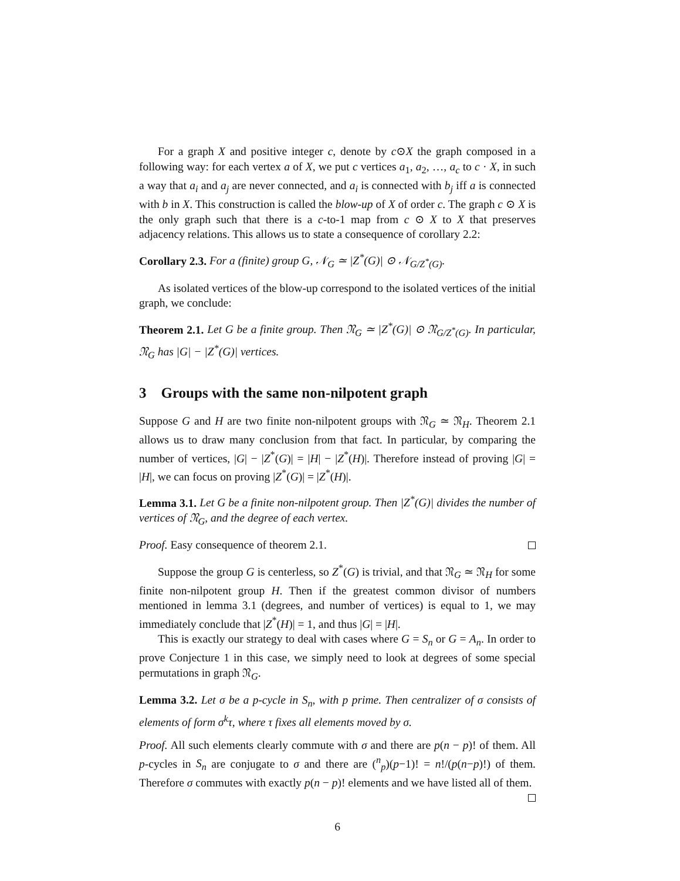For a graph X and positive integer c, denote by c⊙X the graph composed in a following way: for each vertex a of X, we put c vertices a<sub>1</sub>, a<sub>2</sub>, …, a<sub>c</sub> to c · X, in such a way that a<sub>i</sub> and a<sub>j</sub> are never connected, and a<sub>i</sub> is connected with b<sub>j</sub> iff a is connected with b in X. This construction is called the blow-up of X of order c. The graph c ⊙ X is the only graph such that there is a c-to-1 map from c ⊙ X to X that preserves adjacency relations. This allows us to state a consequence of corollary 2.2:
Corollary 2.3. For a (finite) group G, 𝒩<sub>G</sub> ≃ |Z<sup>*</sup>(G)| ⊙ 𝒩<sub>G/Z<sup>*</sup>(G)</sub>.
As isolated vertices of the blow-up correspond to the isolated vertices of the initial graph, we conclude:
Theorem 2.1. Let G be a finite group. Then 𝔑<sub>G</sub> ≃ |Z<sup>*</sup>(G)| ⊙ 𝔑<sub>G/Z<sup>*</sup>(G)</sub>. In particular, 𝔑<sub>G</sub> has |G| − |Z<sup>*</sup>(G)| vertices.
3 Groups with the same non-nilpotent graph
Suppose G and H are two finite non-nilpotent groups with 𝔑<sub>G</sub> ≃ 𝔑<sub>H</sub>. Theorem 2.1 allows us to draw many conclusion from that fact. In particular, by comparing the number of vertices, |G| − |Z<sup>*</sup>(G)| = |H| − |Z<sup>*</sup>(H)|. Therefore instead of proving |G| = |H|, we can focus on proving |Z<sup>*</sup>(G)| = |Z<sup>*</sup>(H)|.
Lemma 3.1. Let G be a finite non-nilpotent group. Then |Z<sup>*</sup>(G)| divides the number of vertices of 𝔑<sub>G</sub>, and the degree of each vertex.
Proof. Easy consequence of theorem 2.1.
Suppose the group G is centerless, so Z<sup>*</sup>(G) is trivial, and that 𝔑<sub>G</sub> ≃ 𝔑<sub>H</sub> for some finite non-nilpotent group H. Then if the greatest common divisor of numbers mentioned in lemma 3.1 (degrees, and number of vertices) is equal to 1, we may immediately conclude that |Z<sup>*</sup>(H)| = 1, and thus |G| = |H|.
This is exactly our strategy to deal with cases where G = S<sub>n</sub> or G = A<sub>n</sub>. In order to prove Conjecture 1 in this case, we simply need to look at degrees of some special permutations in graph 𝔑<sub>G</sub>.
Lemma 3.2. Let σ be a p-cycle in S<sub>n</sub>, with p prime. Then centralizer of σ consists of elements of form σ<sup>k</sup>τ, where τ fixes all elements moved by σ.
Proof. All such elements clearly commute with σ and there are p(n − p)! of them. All p-cycles in S<sub>n</sub> are conjugate to σ and there are (<sup>n</sup><sub>p</sub>)(p−1)! = n!/(p(n−p)!) of them. Therefore σ commutes with exactly p(n − p)! elements and we have listed all of them.
6